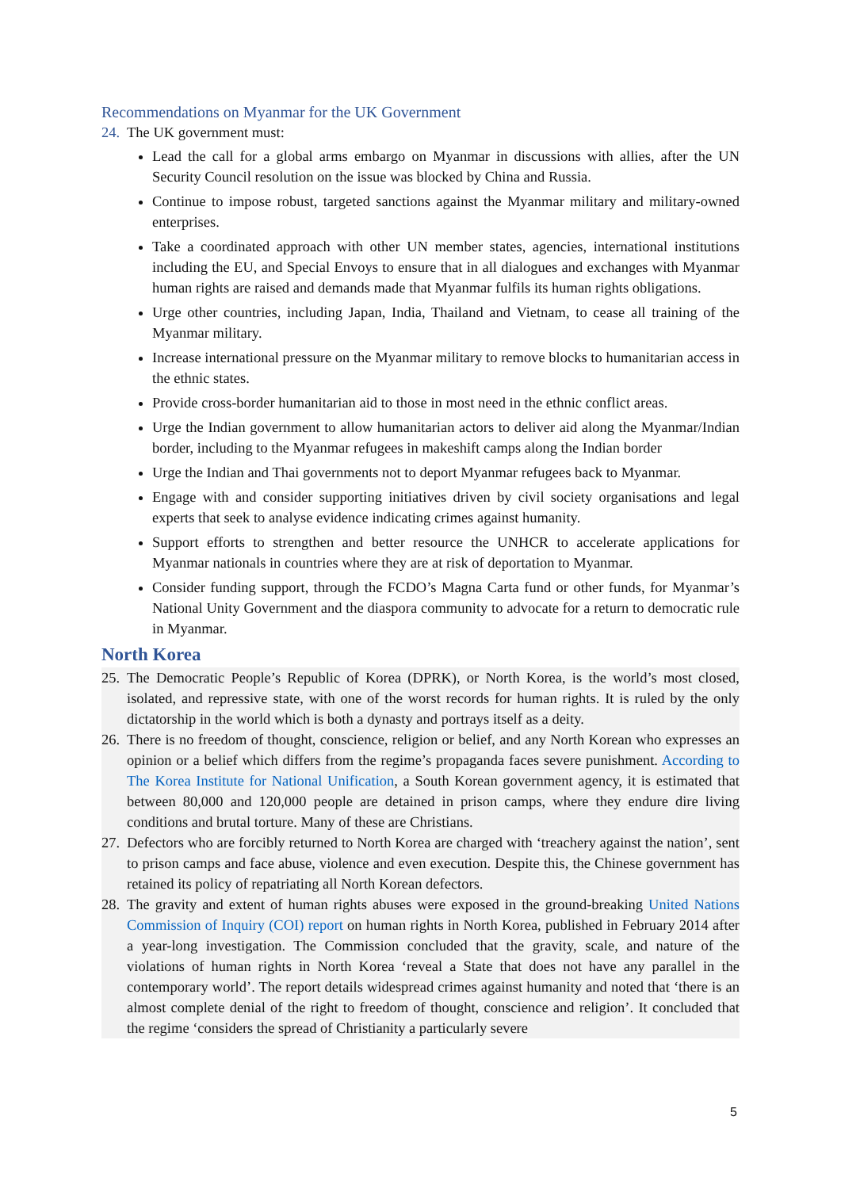Recommendations on Myanmar for the UK Government
24.
The UK government must:
Lead the call for a global arms embargo on Myanmar in discussions with allies, after the UN Security Council resolution on the issue was blocked by China and Russia.
Continue to impose robust, targeted sanctions against the Myanmar military and military-owned enterprises.
Take a coordinated approach with other UN member states, agencies, international institutions including the EU, and Special Envoys to ensure that in all dialogues and exchanges with Myanmar human rights are raised and demands made that Myanmar fulfils its human rights obligations.
Urge other countries, including Japan, India, Thailand and Vietnam, to cease all training of the Myanmar military.
Increase international pressure on the Myanmar military to remove blocks to humanitarian access in the ethnic states.
Provide cross-border humanitarian aid to those in most need in the ethnic conflict areas.
Urge the Indian government to allow humanitarian actors to deliver aid along the Myanmar/Indian border, including to the Myanmar refugees in makeshift camps along the Indian border
Urge the Indian and Thai governments not to deport Myanmar refugees back to Myanmar.
Engage with and consider supporting initiatives driven by civil society organisations and legal experts that seek to analyse evidence indicating crimes against humanity.
Support efforts to strengthen and better resource the UNHCR to accelerate applications for Myanmar nationals in countries where they are at risk of deportation to Myanmar.
Consider funding support, through the FCDO’s Magna Carta fund or other funds, for Myanmar’s National Unity Government and the diaspora community to advocate for a return to democratic rule in Myanmar.
North Korea
25.
The Democratic People’s Republic of Korea (DPRK), or North Korea, is the world’s most closed, isolated, and repressive state, with one of the worst records for human rights. It is ruled by the only dictatorship in the world which is both a dynasty and portrays itself as a deity.
26.
There is no freedom of thought, conscience, religion or belief, and any North Korean who expresses an opinion or a belief which differs from the regime’s propaganda faces severe punishment. According to The Korea Institute for National Unification, a South Korean government agency, it is estimated that between 80,000 and 120,000 people are detained in prison camps, where they endure dire living conditions and brutal torture. Many of these are Christians.
27.
Defectors who are forcibly returned to North Korea are charged with ‘treachery against the nation’, sent to prison camps and face abuse, violence and even execution. Despite this, the Chinese government has retained its policy of repatriating all North Korean defectors.
28.
The gravity and extent of human rights abuses were exposed in the ground-breaking United Nations Commission of Inquiry (COI) report on human rights in North Korea, published in February 2014 after a year-long investigation. The Commission concluded that the gravity, scale, and nature of the violations of human rights in North Korea ‘reveal a State that does not have any parallel in the contemporary world’. The report details widespread crimes against humanity and noted that ‘there is an almost complete denial of the right to freedom of thought, conscience and religion’. It concluded that the regime ‘considers the spread of Christianity a particularly severe
5